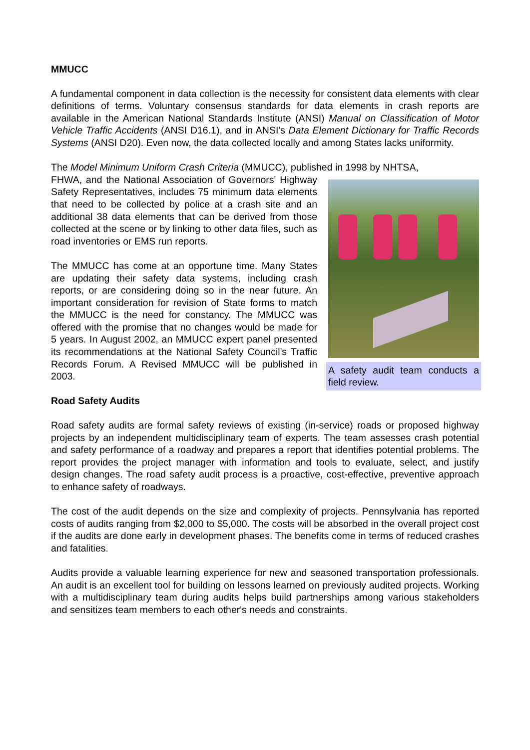MMUCC
A fundamental component in data collection is the necessity for consistent data elements with clear definitions of terms. Voluntary consensus standards for data elements in crash reports are available in the American National Standards Institute (ANSI) Manual on Classification of Motor Vehicle Traffic Accidents (ANSI D16.1), and in ANSI's Data Element Dictionary for Traffic Records Systems (ANSI D20). Even now, the data collected locally and among States lacks uniformity.
The Model Minimum Uniform Crash Criteria (MMUCC), published in 1998 by NHTSA,
A safety audit team conducts a field review.
FHWA, and the National Association of Governors' Highway Safety Representatives, includes 75 minimum data elements that need to be collected by police at a crash site and an additional 38 data elements that can be derived from those collected at the scene or by linking to other data files, such as road inventories or EMS run reports.
The MMUCC has come at an opportune time. Many States are updating their safety data systems, including crash reports, or are considering doing so in the near future. An important consideration for revision of State forms to match the MMUCC is the need for constancy. The MMUCC was offered with the promise that no changes would be made for 5 years. In August 2002, an MMUCC expert panel presented its recommendations at the National Safety Council's Traffic Records Forum. A Revised MMUCC will be published in 2003.
Road Safety Audits
Road safety audits are formal safety reviews of existing (in-service) roads or proposed highway projects by an independent multidisciplinary team of experts. The team assesses crash potential and safety performance of a roadway and prepares a report that identifies potential problems. The report provides the project manager with information and tools to evaluate, select, and justify design changes. The road safety audit process is a proactive, cost-effective, preventive approach to enhance safety of roadways.
The cost of the audit depends on the size and complexity of projects. Pennsylvania has reported costs of audits ranging from $2,000 to $5,000. The costs will be absorbed in the overall project cost if the audits are done early in development phases. The benefits come in terms of reduced crashes and fatalities.
Audits provide a valuable learning experience for new and seasoned transportation professionals. An audit is an excellent tool for building on lessons learned on previously audited projects. Working with a multidisciplinary team during audits helps build partnerships among various stakeholders and sensitizes team members to each other's needs and constraints.